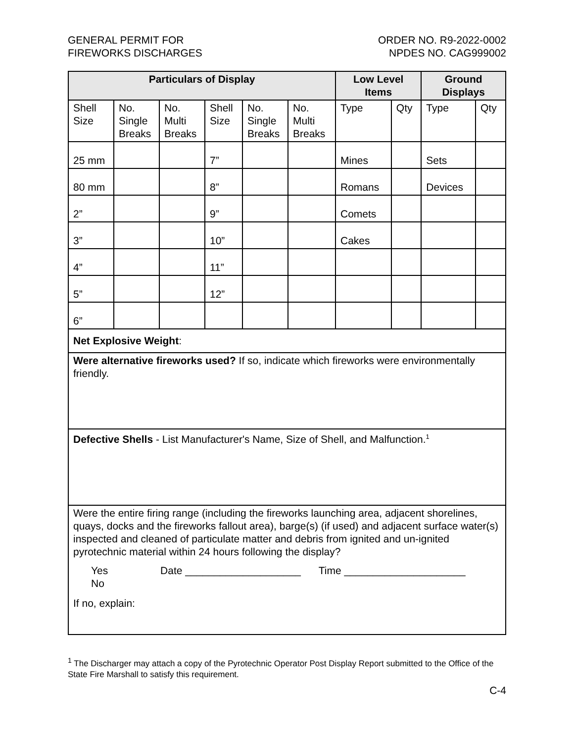GENERAL PERMIT FOR
FIREWORKS DISCHARGES
ORDER NO. R9-2022-0002
NPDES NO. CAG999002
| Particulars of Display | | | | | | Low Level Items | | Ground Displays | |
| --- | --- | --- | --- | --- | --- | --- | --- | --- | --- |
| Shell Size | No. Single Breaks | No. Multi Breaks | Shell Size | No. Single Breaks | No. Multi Breaks | Type | Qty | Type | Qty |
| 25 mm | | | 7” | | | Mines | | Sets | |
| 80 mm | | | 8” | | | Romans | | Devices | |
| 2” | | | 9” | | | Comets | | | |
| 3” | | | 10” | | | Cakes | | | |
| 4” | | | 11” | | | | | | |
| 5” | | | 12” | | | | | | |
| 6” | | | | | | | | | |
| Net Explosive Weight : | | | | | | | | | |
| Were alternative fireworks used? If so, indicate which fireworks were environmentally friendly. | | | | | | | | | |
| Defective Shells - List Manufacturer's Name, Size of Shell, and Malfunction.<sup>1</sup> | | | | | | | | | |
| Were the entire firing range (including the fireworks launching area, adjacent shorelines, quays, docks and the fireworks fallout area), barge(s) (if used) and adjacent surface water(s) inspected and cleaned of particulate matter and debris from ignited and un-ignited pyrotechnic material within 24 hours following the display? Yes Date ____________________ Time _____________________ No If no, explain: | | | | | | | | | |
<sup>1</sup> The Discharger may attach a copy of the Pyrotechnic Operator Post Display Report submitted to the Office of the State Fire Marshall to satisfy this requirement.
C-4